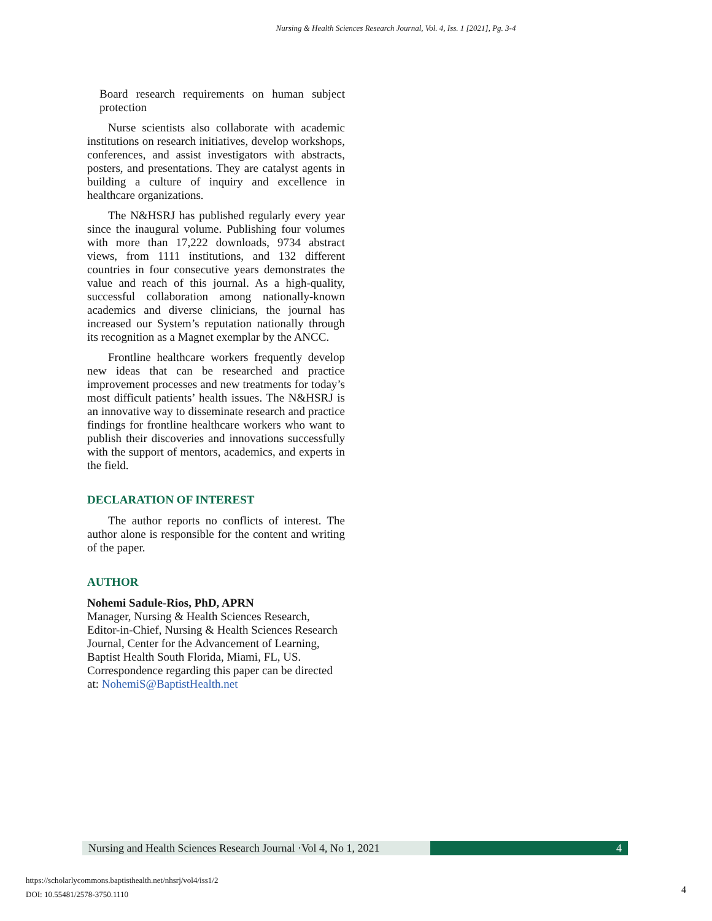Nursing & Health Sciences Research Journal, Vol. 4, Iss. 1 [2021], Pg. 3-4
Board research requirements on human subject protection
Nurse scientists also collaborate with academic institutions on research initiatives, develop workshops, conferences, and assist investigators with abstracts, posters, and presentations. They are catalyst agents in building a culture of inquiry and excellence in healthcare organizations.
The N&HSRJ has published regularly every year since the inaugural volume. Publishing four volumes with more than 17,222 downloads, 9734 abstract views, from 1111 institutions, and 132 different countries in four consecutive years demonstrates the value and reach of this journal. As a high-quality, successful collaboration among nationally-known academics and diverse clinicians, the journal has increased our System’s reputation nationally through its recognition as a Magnet exemplar by the ANCC.
Frontline healthcare workers frequently develop new ideas that can be researched and practice improvement processes and new treatments for today’s most difficult patients’ health issues. The N&HSRJ is an innovative way to disseminate research and practice findings for frontline healthcare workers who want to publish their discoveries and innovations successfully with the support of mentors, academics, and experts in the field.
DECLARATION OF INTEREST
The author reports no conflicts of interest. The author alone is responsible for the content and writing of the paper.
AUTHOR
Nohemi Sadule-Rios, PhD, APRN
Manager, Nursing & Health Sciences Research, Editor-in-Chief, Nursing & Health Sciences Research Journal, Center for the Advancement of Learning, Baptist Health South Florida, Miami, FL, US. Correspondence regarding this paper can be directed at: NohemiS@BaptistHealth.net
Nursing and Health Sciences Research Journal ·Vol 4, No 1, 2021
4
https://scholarlycommons.baptisthealth.net/nhsrj/vol4/iss1/2
DOI: 10.55481/2578-3750.1110
4